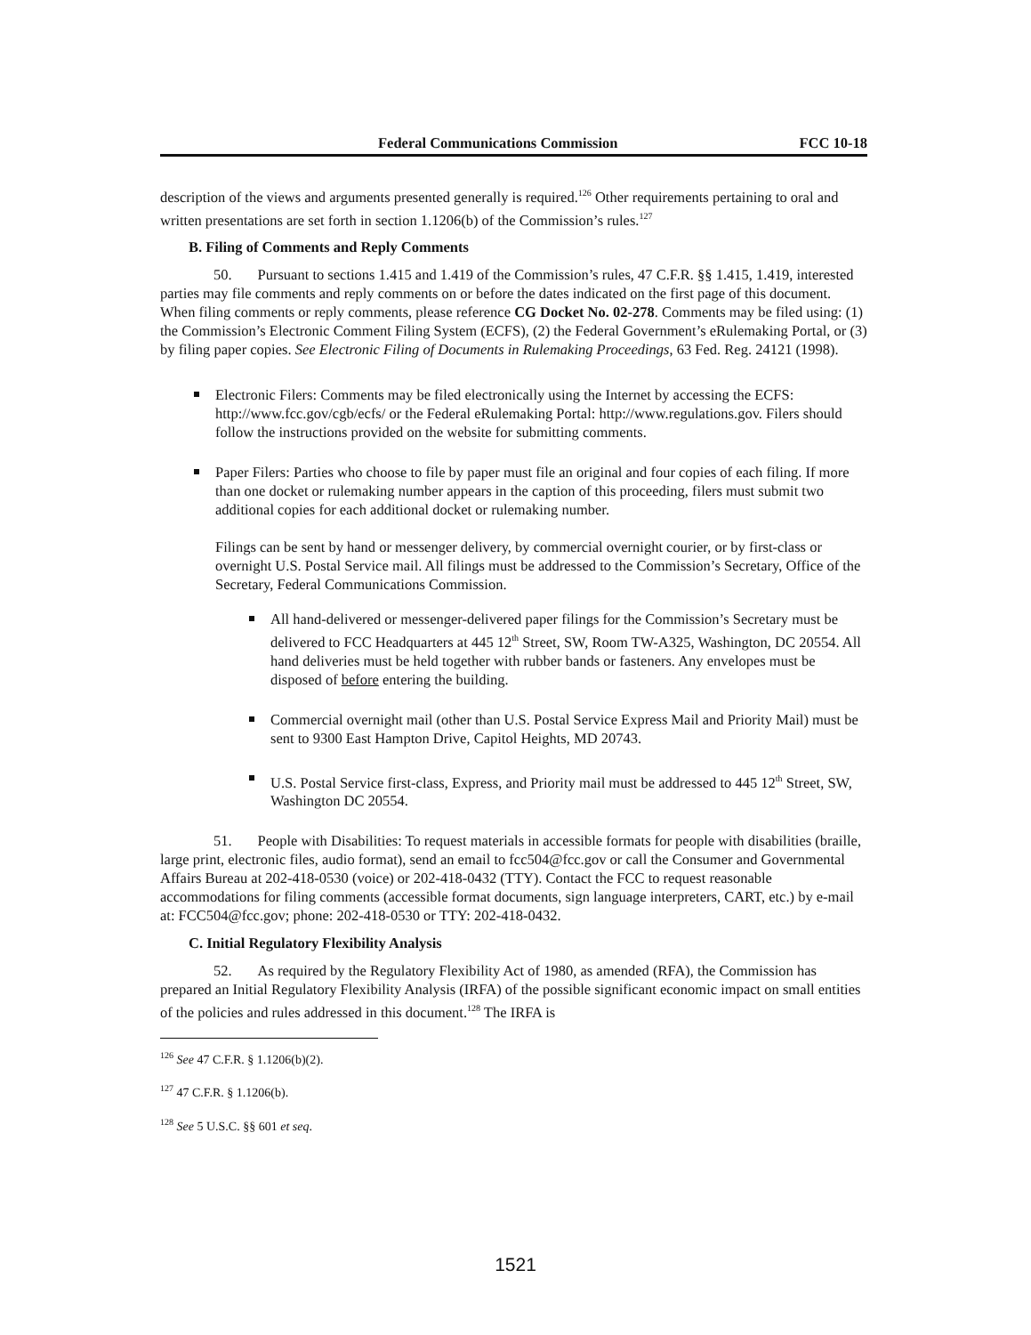Federal Communications Commission FCC 10-18
description of the views and arguments presented generally is required.<sup>126</sup> Other requirements pertaining to oral and written presentations are set forth in section 1.1206(b) of the Commission’s rules.<sup>127</sup>
B. Filing of Comments and Reply Comments
50. Pursuant to sections 1.415 and 1.419 of the Commission’s rules, 47 C.F.R. §§ 1.415, 1.419, interested parties may file comments and reply comments on or before the dates indicated on the first page of this document. When filing comments or reply comments, please reference CG Docket No. 02-278. Comments may be filed using: (1) the Commission’s Electronic Comment Filing System (ECFS), (2) the Federal Government’s eRulemaking Portal, or (3) by filing paper copies. See Electronic Filing of Documents in Rulemaking Proceedings, 63 Fed. Reg. 24121 (1998).
Electronic Filers: Comments may be filed electronically using the Internet by accessing the ECFS: http://www.fcc.gov/cgb/ecfs/ or the Federal eRulemaking Portal: http://www.regulations.gov. Filers should follow the instructions provided on the website for submitting comments.
Paper Filers: Parties who choose to file by paper must file an original and four copies of each filing. If more than one docket or rulemaking number appears in the caption of this proceeding, filers must submit two additional copies for each additional docket or rulemaking number.
Filings can be sent by hand or messenger delivery, by commercial overnight courier, or by first-class or overnight U.S. Postal Service mail. All filings must be addressed to the Commission’s Secretary, Office of the Secretary, Federal Communications Commission.
All hand-delivered or messenger-delivered paper filings for the Commission’s Secretary must be delivered to FCC Headquarters at 445 12<sup>th</sup> Street, SW, Room TW-A325, Washington, DC 20554. All hand deliveries must be held together with rubber bands or fasteners. Any envelopes must be disposed of before entering the building.
Commercial overnight mail (other than U.S. Postal Service Express Mail and Priority Mail) must be sent to 9300 East Hampton Drive, Capitol Heights, MD 20743.
U.S. Postal Service first-class, Express, and Priority mail must be addressed to 445 12<sup>th</sup> Street, SW, Washington DC 20554.
51. People with Disabilities: To request materials in accessible formats for people with disabilities (braille, large print, electronic files, audio format), send an email to fcc504@fcc.gov or call the Consumer and Governmental Affairs Bureau at 202-418-0530 (voice) or 202-418-0432 (TTY). Contact the FCC to request reasonable accommodations for filing comments (accessible format documents, sign language interpreters, CART, etc.) by e-mail at: FCC504@fcc.gov; phone: 202-418-0530 or TTY: 202-418-0432.
C. Initial Regulatory Flexibility Analysis
52. As required by the Regulatory Flexibility Act of 1980, as amended (RFA), the Commission has prepared an Initial Regulatory Flexibility Analysis (IRFA) of the possible significant economic impact on small entities of the policies and rules addressed in this document.<sup>128</sup> The IRFA is
<sup>126</sup> See 47 C.F.R. § 1.1206(b)(2).
<sup>127</sup> 47 C.F.R. § 1.1206(b).
<sup>128</sup> See 5 U.S.C. §§ 601 et seq.
1521